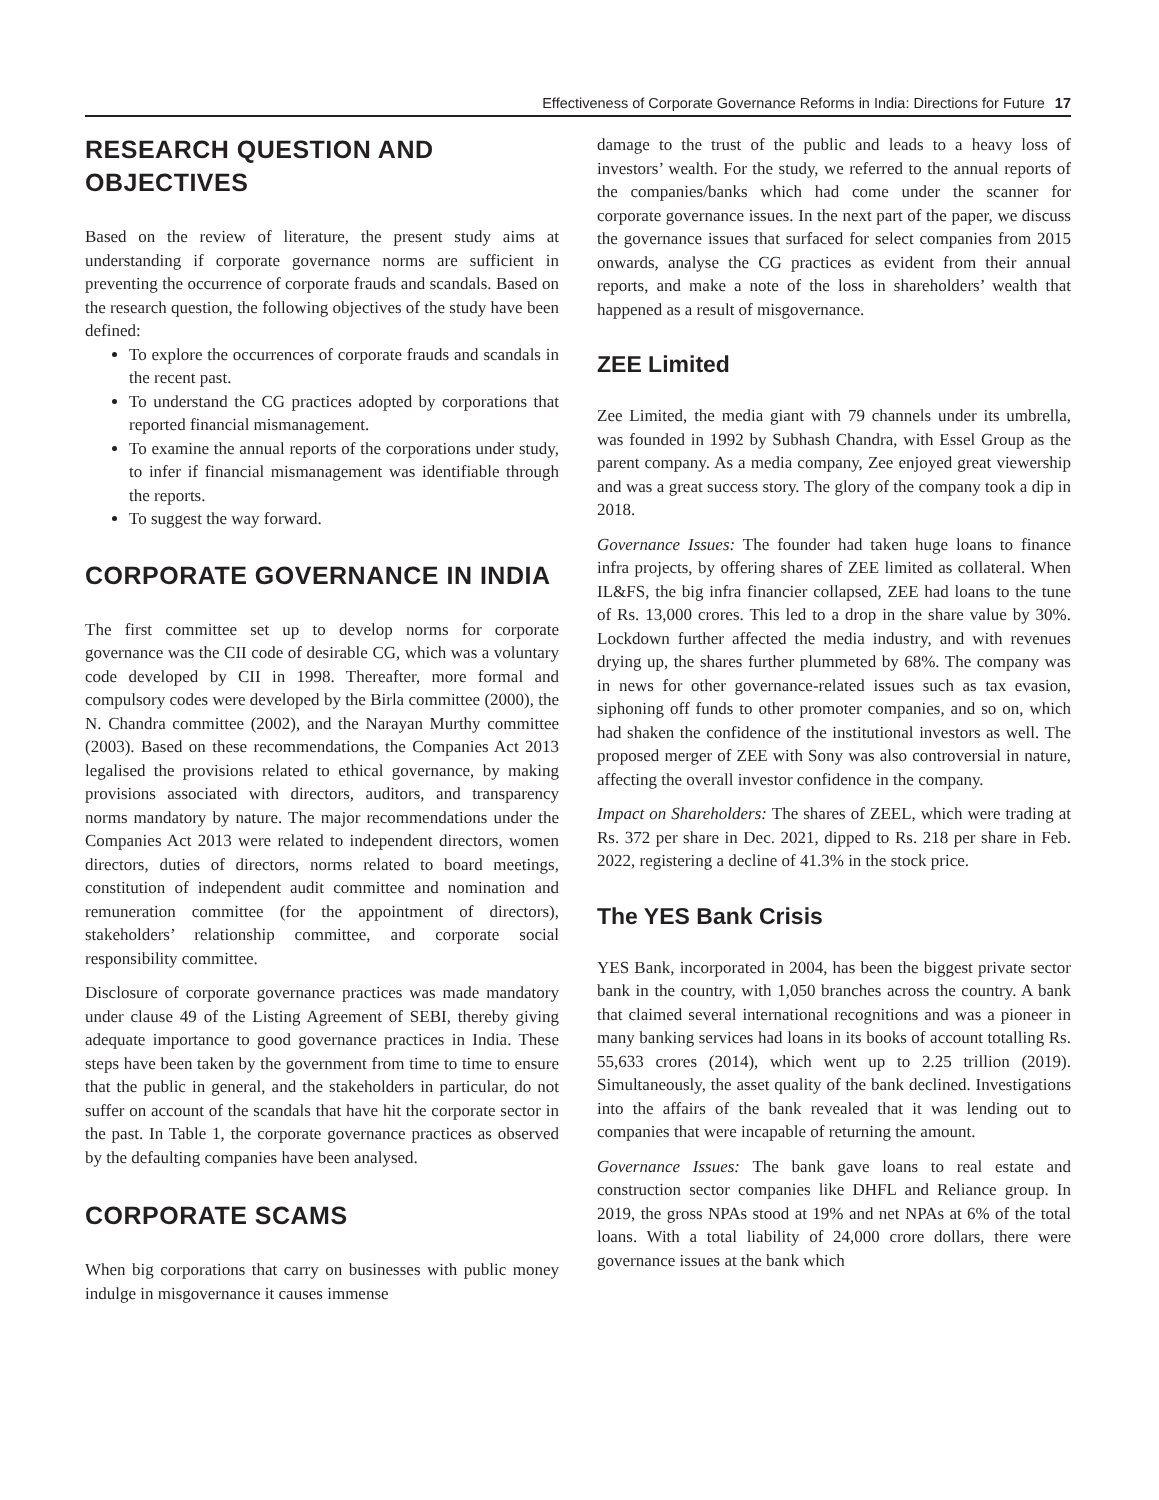Effectiveness of Corporate Governance Reforms in India: Directions for Future 17
RESEARCH QUESTION AND OBJECTIVES
Based on the review of literature, the present study aims at understanding if corporate governance norms are sufficient in preventing the occurrence of corporate frauds and scandals. Based on the research question, the following objectives of the study have been defined:
To explore the occurrences of corporate frauds and scandals in the recent past.
To understand the CG practices adopted by corporations that reported financial mismanagement.
To examine the annual reports of the corporations under study, to infer if financial mismanagement was identifiable through the reports.
To suggest the way forward.
CORPORATE GOVERNANCE IN INDIA
The first committee set up to develop norms for corporate governance was the CII code of desirable CG, which was a voluntary code developed by CII in 1998. Thereafter, more formal and compulsory codes were developed by the Birla committee (2000), the N. Chandra committee (2002), and the Narayan Murthy committee (2003). Based on these recommendations, the Companies Act 2013 legalised the provisions related to ethical governance, by making provisions associated with directors, auditors, and transparency norms mandatory by nature. The major recommendations under the Companies Act 2013 were related to independent directors, women directors, duties of directors, norms related to board meetings, constitution of independent audit committee and nomination and remuneration committee (for the appointment of directors), stakeholders’ relationship committee, and corporate social responsibility committee.
Disclosure of corporate governance practices was made mandatory under clause 49 of the Listing Agreement of SEBI, thereby giving adequate importance to good governance practices in India. These steps have been taken by the government from time to time to ensure that the public in general, and the stakeholders in particular, do not suffer on account of the scandals that have hit the corporate sector in the past. In Table 1, the corporate governance practices as observed by the defaulting companies have been analysed.
CORPORATE SCAMS
When big corporations that carry on businesses with public money indulge in misgovernance it causes immense
damage to the trust of the public and leads to a heavy loss of investors’ wealth. For the study, we referred to the annual reports of the companies/banks which had come under the scanner for corporate governance issues. In the next part of the paper, we discuss the governance issues that surfaced for select companies from 2015 onwards, analyse the CG practices as evident from their annual reports, and make a note of the loss in shareholders’ wealth that happened as a result of misgovernance.
ZEE Limited
Zee Limited, the media giant with 79 channels under its umbrella, was founded in 1992 by Subhash Chandra, with Essel Group as the parent company. As a media company, Zee enjoyed great viewership and was a great success story. The glory of the company took a dip in 2018.
Governance Issues: The founder had taken huge loans to finance infra projects, by offering shares of ZEE limited as collateral. When IL&FS, the big infra financier collapsed, ZEE had loans to the tune of Rs. 13,000 crores. This led to a drop in the share value by 30%. Lockdown further affected the media industry, and with revenues drying up, the shares further plummeted by 68%. The company was in news for other governance-related issues such as tax evasion, siphoning off funds to other promoter companies, and so on, which had shaken the confidence of the institutional investors as well. The proposed merger of ZEE with Sony was also controversial in nature, affecting the overall investor confidence in the company.
Impact on Shareholders: The shares of ZEEL, which were trading at Rs. 372 per share in Dec. 2021, dipped to Rs. 218 per share in Feb. 2022, registering a decline of 41.3% in the stock price.
The YES Bank Crisis
YES Bank, incorporated in 2004, has been the biggest private sector bank in the country, with 1,050 branches across the country. A bank that claimed several international recognitions and was a pioneer in many banking services had loans in its books of account totalling Rs. 55,633 crores (2014), which went up to 2.25 trillion (2019). Simultaneously, the asset quality of the bank declined. Investigations into the affairs of the bank revealed that it was lending out to companies that were incapable of returning the amount.
Governance Issues: The bank gave loans to real estate and construction sector companies like DHFL and Reliance group. In 2019, the gross NPAs stood at 19% and net NPAs at 6% of the total loans. With a total liability of 24,000 crore dollars, there were governance issues at the bank which